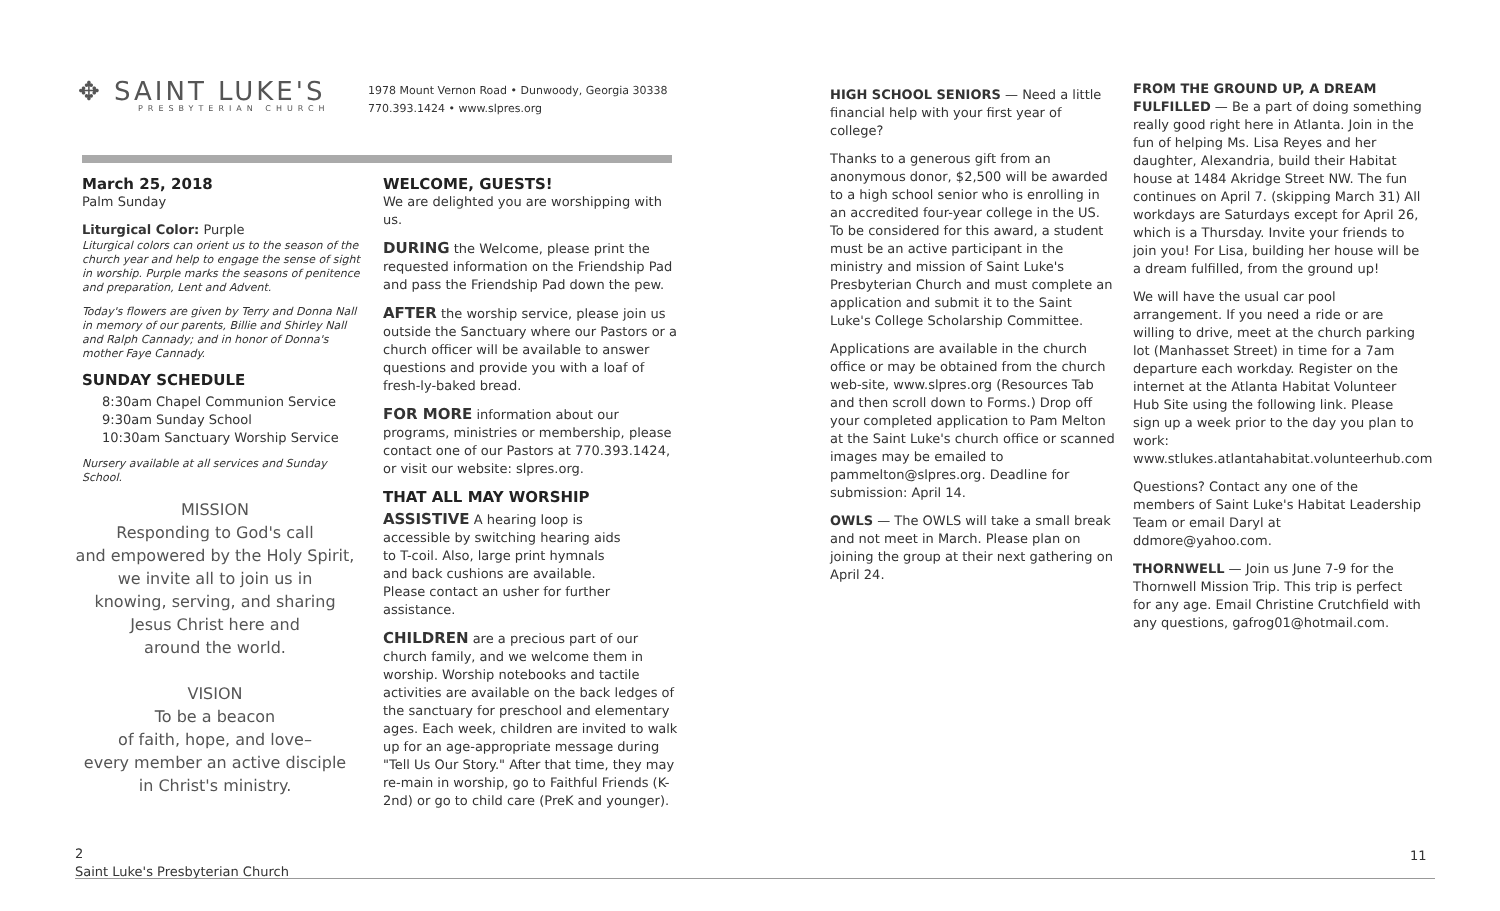✥ SAINT LUKE'S
PRESBYTERIAN CHURCH
1978 Mount Vernon Road • Dunwoody, Georgia 30338
770.393.1424 • www.slpres.org
March 25, 2018
Palm Sunday
Liturgical Color: Purple
Liturgical colors can orient us to the season of the church year and help to engage the sense of sight in worship. Purple marks the seasons of penitence and preparation, Lent and Advent.
Today's flowers are given by Terry and Donna Nall in memory of our parents, Billie and Shirley Nall and Ralph Cannady; and in honor of Donna's mother Faye Cannady.
SUNDAY SCHEDULE
8:30am Chapel Communion Service
9:30am Sunday School
10:30am Sanctuary Worship Service
Nursery available at all services and Sunday School.
MISSION
Responding to God's call
and empowered by the Holy Spirit,
we invite all to join us in
knowing, serving, and sharing
Jesus Christ here and
around the world.
VISION
To be a beacon
of faith, hope, and love–
every member an active disciple
in Christ's ministry.
WELCOME, GUESTS!
We are delighted you are worshipping with us.
DURING the Welcome, please print the requested information on the Friendship Pad and pass the Friendship Pad down the pew.
AFTER the worship service, please join us outside the Sanctuary where our Pastors or a church officer will be available to answer questions and provide you with a loaf of fresh-ly-baked bread.
FOR MORE information about our programs, ministries or membership, please contact one of our Pastors at 770.393.1424, or visit our website: slpres.org.
THAT ALL MAY WORSHIP
ASSISTIVE A hearing loop is accessible by switching hearing aids to T-coil. Also, large print hymnals and back cushions are available. Please contact an usher for further assistance.
CHILDREN are a precious part of our church family, and we welcome them in worship. Worship notebooks and tactile activities are available on the back ledges of the sanctuary for preschool and elementary ages. Each week, children are invited to walk up for an age-appropriate message during "Tell Us Our Story." After that time, they may re-main in worship, go to Faithful Friends (K-2nd) or go to child care (PreK and younger).
HIGH SCHOOL SENIORS — Need a little financial help with your first year of college?
Thanks to a generous gift from an anonymous donor, $2,500 will be awarded to a high school senior who is enrolling in an accredited four-year college in the US. To be considered for this award, a student must be an active participant in the ministry and mission of Saint Luke's Presbyterian Church and must complete an application and submit it to the Saint Luke's College Scholarship Committee.
Applications are available in the church office or may be obtained from the church web-site, www.slpres.org (Resources Tab and then scroll down to Forms.) Drop off your completed application to Pam Melton at the Saint Luke's church office or scanned images may be emailed to pammelton@slpres.org. Deadline for submission: April 14.
OWLS — The OWLS will take a small break and not meet in March. Please plan on joining the group at their next gathering on April 24.
FROM THE GROUND UP, A DREAM FULFILLED — Be a part of doing something really good right here in Atlanta. Join in the fun of helping Ms. Lisa Reyes and her daughter, Alexandria, build their Habitat house at 1484 Akridge Street NW. The fun continues on April 7. (skipping March 31) All workdays are Saturdays except for April 26, which is a Thursday. Invite your friends to join you! For Lisa, building her house will be a dream fulfilled, from the ground up!
We will have the usual car pool arrangement. If you need a ride or are willing to drive, meet at the church parking lot (Manhasset Street) in time for a 7am departure each workday. Register on the internet at the Atlanta Habitat Volunteer Hub Site using the following link. Please sign up a week prior to the day you plan to work: www.stlukes.atlantahabitat.volunteerhub.com
Questions? Contact any one of the members of Saint Luke's Habitat Leadership Team or email Daryl at ddmore@yahoo.com.
THORNWELL — Join us June 7-9 for the Thornwell Mission Trip. This trip is perfect for any age. Email Christine Crutchfield with any questions, gafrog01@hotmail.com.
2
Saint Luke's Presbyterian Church
11